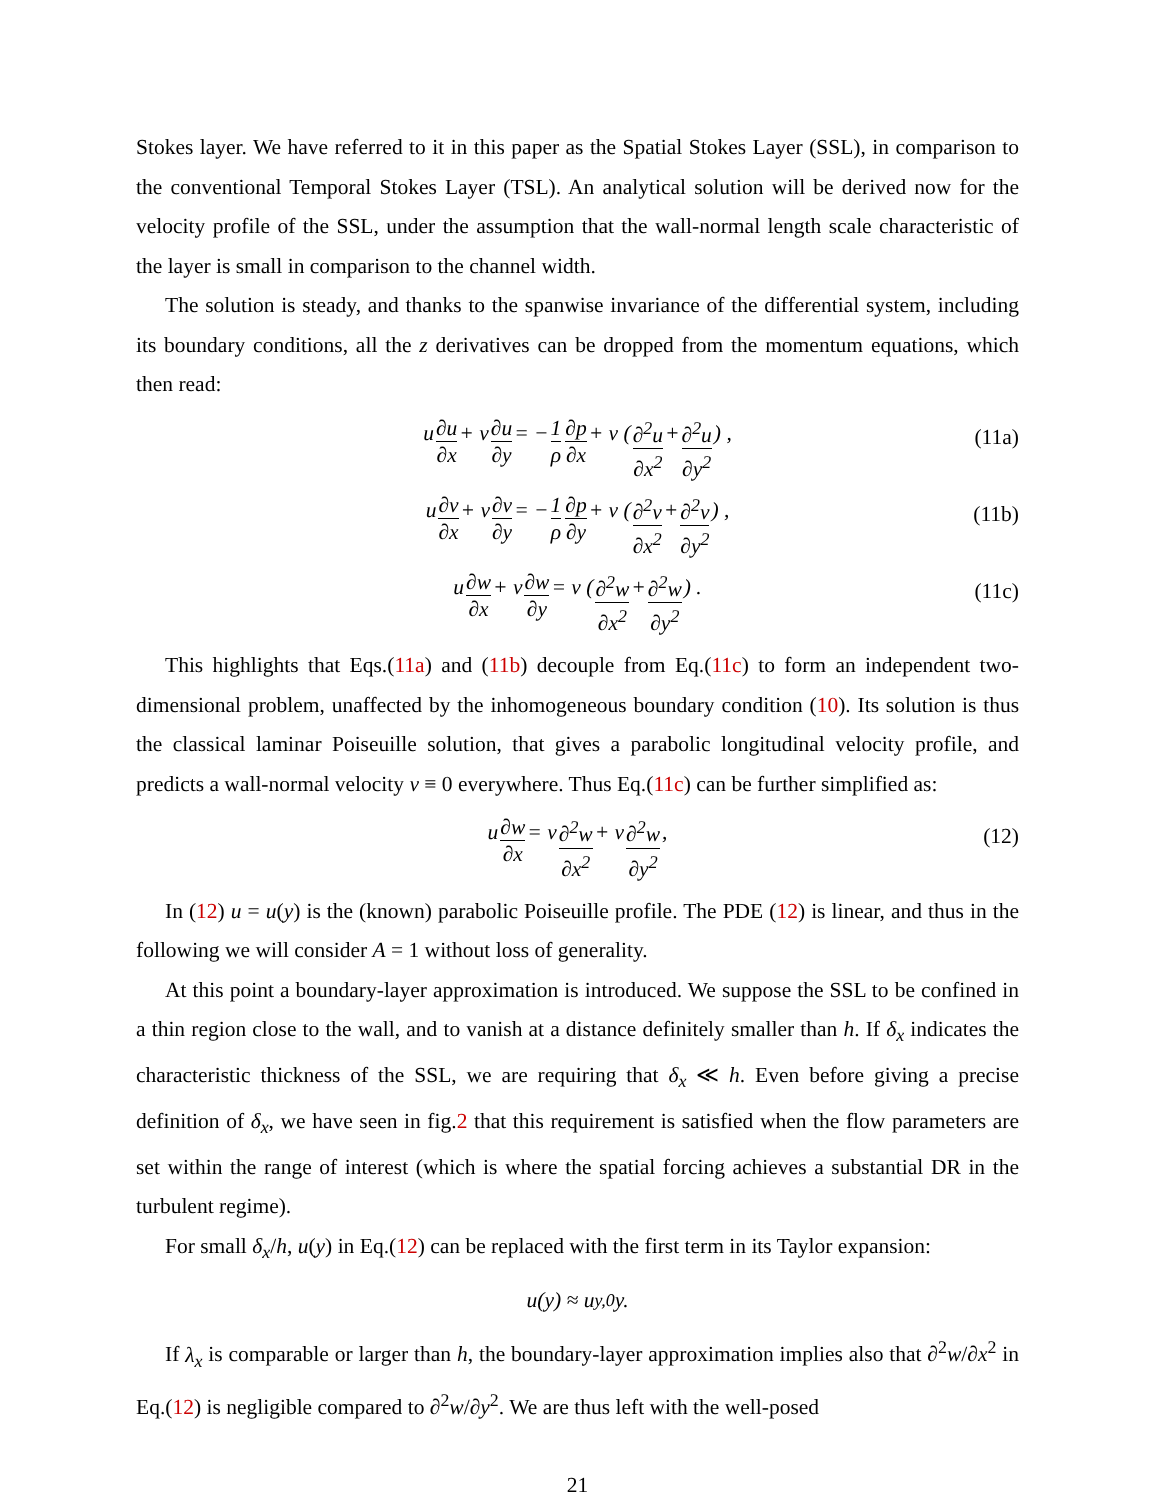Stokes layer. We have referred to it in this paper as the Spatial Stokes Layer (SSL), in comparison to the conventional Temporal Stokes Layer (TSL). An analytical solution will be derived now for the velocity profile of the SSL, under the assumption that the wall-normal length scale characteristic of the layer is small in comparison to the channel width.
The solution is steady, and thanks to the spanwise invariance of the differential system, including its boundary conditions, all the z derivatives can be dropped from the momentum equations, which then read:
u ∂u ∂x + v ∂u ∂y = − 1 ρ ∂p ∂x + ν (∂<sup>2</sup>u ∂x<sup>2</sup> + ∂<sup>2</sup>u ∂y<sup>2</sup>) , (11a)
u ∂v ∂x + v ∂v ∂y = − 1 ρ ∂p ∂y + ν (∂<sup>2</sup>v ∂x<sup>2</sup> + ∂<sup>2</sup>v ∂y<sup>2</sup>) , (11b)
u ∂w ∂x + v ∂w ∂y = ν (∂<sup>2</sup>w ∂x<sup>2</sup> + ∂<sup>2</sup>w ∂y<sup>2</sup>) . (11c)
This highlights that Eqs.(11a) and (11b) decouple from Eq.(11c) to form an independent two-dimensional problem, unaffected by the inhomogeneous boundary condition (10). Its solution is thus the classical laminar Poiseuille solution, that gives a parabolic longitudinal velocity profile, and predicts a wall-normal velocity v ≡ 0 everywhere. Thus Eq.(11c) can be further simplified as:
u ∂w ∂x = ν ∂<sup>2</sup>w ∂x<sup>2</sup> + ν ∂<sup>2</sup>w ∂y<sup>2</sup>, (12)
In (12) u = u(y) is the (known) parabolic Poiseuille profile. The PDE (12) is linear, and thus in the following we will consider A = 1 without loss of generality.
At this point a boundary-layer approximation is introduced. We suppose the SSL to be confined in a thin region close to the wall, and to vanish at a distance definitely smaller than h. If δ<sub>x</sub> indicates the characteristic thickness of the SSL, we are requiring that δ<sub>x</sub> ≪ h. Even before giving a precise definition of δ<sub>x</sub>, we have seen in fig.2 that this requirement is satisfied when the flow parameters are set within the range of interest (which is where the spatial forcing achieves a substantial DR in the turbulent regime).
For small δ<sub>x</sub>/h, u(y) in Eq.(12) can be replaced with the first term in its Taylor expansion:
u(y) ≈ u<sub>y,0</sub>y.
If λ<sub>x</sub> is comparable or larger than h, the boundary-layer approximation implies also that ∂<sup>2</sup>w/∂x<sup>2</sup> in Eq.(12) is negligible compared to ∂<sup>2</sup>w/∂y<sup>2</sup>. We are thus left with the well-posed
21